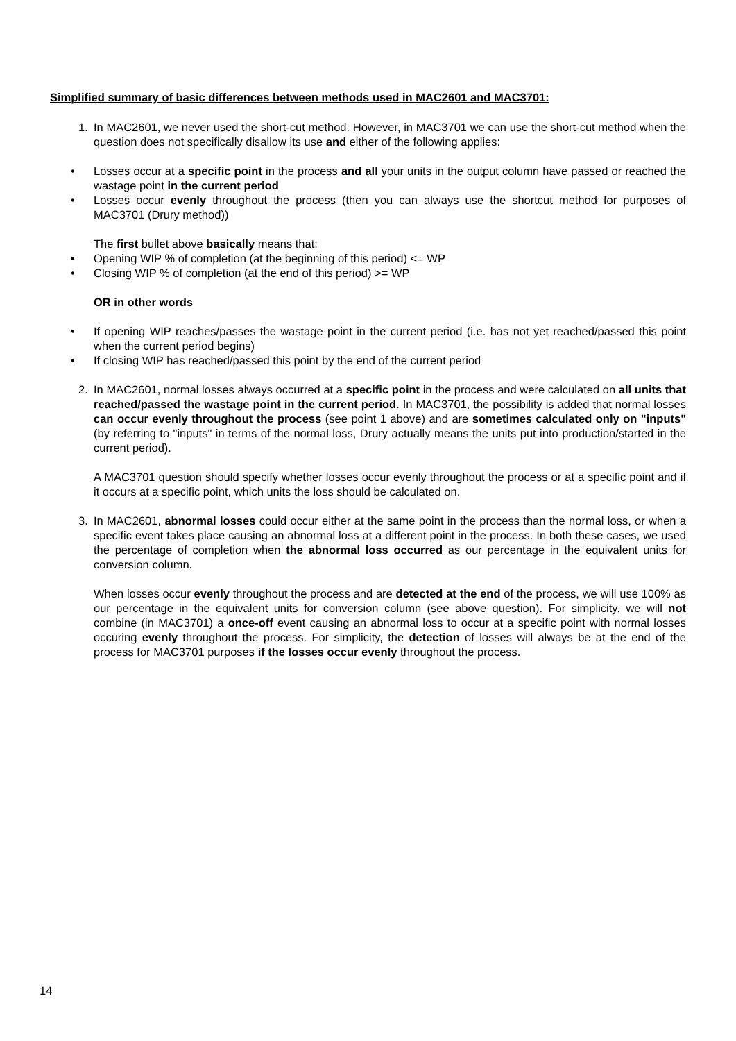Simplified summary of basic differences between methods used in MAC2601 and MAC3701:
1. In MAC2601, we never used the short-cut method. However, in MAC3701 we can use the short-cut method when the question does not specifically disallow its use and either of the following applies:
• Losses occur at a specific point in the process and all your units in the output column have passed or reached the wastage point in the current period
• Losses occur evenly throughout the process (then you can always use the shortcut method for purposes of MAC3701 (Drury method))
The first bullet above basically means that:
• Opening WIP % of completion (at the beginning of this period) <= WP
• Closing WIP % of completion (at the end of this period) >= WP
OR in other words
• If opening WIP reaches/passes the wastage point in the current period (i.e. has not yet reached/passed this point when the current period begins)
• If closing WIP has reached/passed this point by the end of the current period
2. In MAC2601, normal losses always occurred at a specific point in the process and were calculated on all units that reached/passed the wastage point in the current period. In MAC3701, the possibility is added that normal losses can occur evenly throughout the process (see point 1 above) and are sometimes calculated only on "inputs" (by referring to "inputs" in terms of the normal loss, Drury actually means the units put into production/started in the current period).
A MAC3701 question should specify whether losses occur evenly throughout the process or at a specific point and if it occurs at a specific point, which units the loss should be calculated on.
3. In MAC2601, abnormal losses could occur either at the same point in the process than the normal loss, or when a specific event takes place causing an abnormal loss at a different point in the process. In both these cases, we used the percentage of completion when the abnormal loss occurred as our percentage in the equivalent units for conversion column.
When losses occur evenly throughout the process and are detected at the end of the process, we will use 100% as our percentage in the equivalent units for conversion column (see above question). For simplicity, we will not combine (in MAC3701) a once-off event causing an abnormal loss to occur at a specific point with normal losses occuring evenly throughout the process. For simplicity, the detection of losses will always be at the end of the process for MAC3701 purposes if the losses occur evenly throughout the process.
14